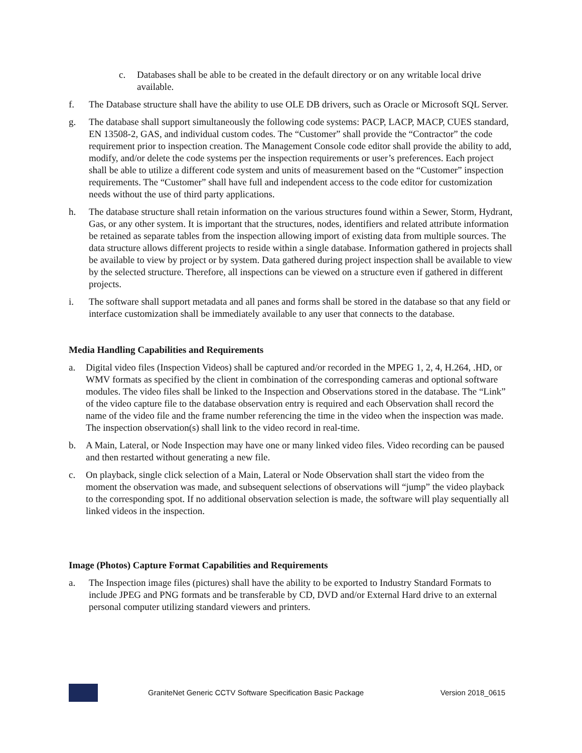c. Databases shall be able to be created in the default directory or on any writable local drive available.
f. The Database structure shall have the ability to use OLE DB drivers, such as Oracle or Microsoft SQL Server.
g. The database shall support simultaneously the following code systems: PACP, LACP, MACP, CUES standard, EN 13508-2, GAS, and individual custom codes. The “Customer” shall provide the “Contractor” the code requirement prior to inspection creation. The Management Console code editor shall provide the ability to add, modify, and/or delete the code systems per the inspection requirements or user’s preferences. Each project shall be able to utilize a different code system and units of measurement based on the “Customer” inspection requirements. The “Customer” shall have full and independent access to the code editor for customization needs without the use of third party applications.
h. The database structure shall retain information on the various structures found within a Sewer, Storm, Hydrant, Gas, or any other system. It is important that the structures, nodes, identifiers and related attribute information be retained as separate tables from the inspection allowing import of existing data from multiple sources. The data structure allows different projects to reside within a single database. Information gathered in projects shall be available to view by project or by system. Data gathered during project inspection shall be available to view by the selected structure. Therefore, all inspections can be viewed on a structure even if gathered in different projects.
i. The software shall support metadata and all panes and forms shall be stored in the database so that any field or interface customization shall be immediately available to any user that connects to the database.
Media Handling Capabilities and Requirements
a. Digital video files (Inspection Videos) shall be captured and/or recorded in the MPEG 1, 2, 4, H.264, .HD, or WMV formats as specified by the client in combination of the corresponding cameras and optional software modules. The video files shall be linked to the Inspection and Observations stored in the database. The “Link” of the video capture file to the database observation entry is required and each Observation shall record the name of the video file and the frame number referencing the time in the video when the inspection was made. The inspection observation(s) shall link to the video record in real-time.
b. A Main, Lateral, or Node Inspection may have one or many linked video files. Video recording can be paused and then restarted without generating a new file.
c. On playback, single click selection of a Main, Lateral or Node Observation shall start the video from the moment the observation was made, and subsequent selections of observations will “jump” the video playback to the corresponding spot. If no additional observation selection is made, the software will play sequentially all linked videos in the inspection.
Image (Photos) Capture Format Capabilities and Requirements
a. The Inspection image files (pictures) shall have the ability to be exported to Industry Standard Formats to include JPEG and PNG formats and be transferable by CD, DVD and/or External Hard drive to an external personal computer utilizing standard viewers and printers.
GraniteNet Generic CCTV Software Specification Basic Package Version 2018_0615